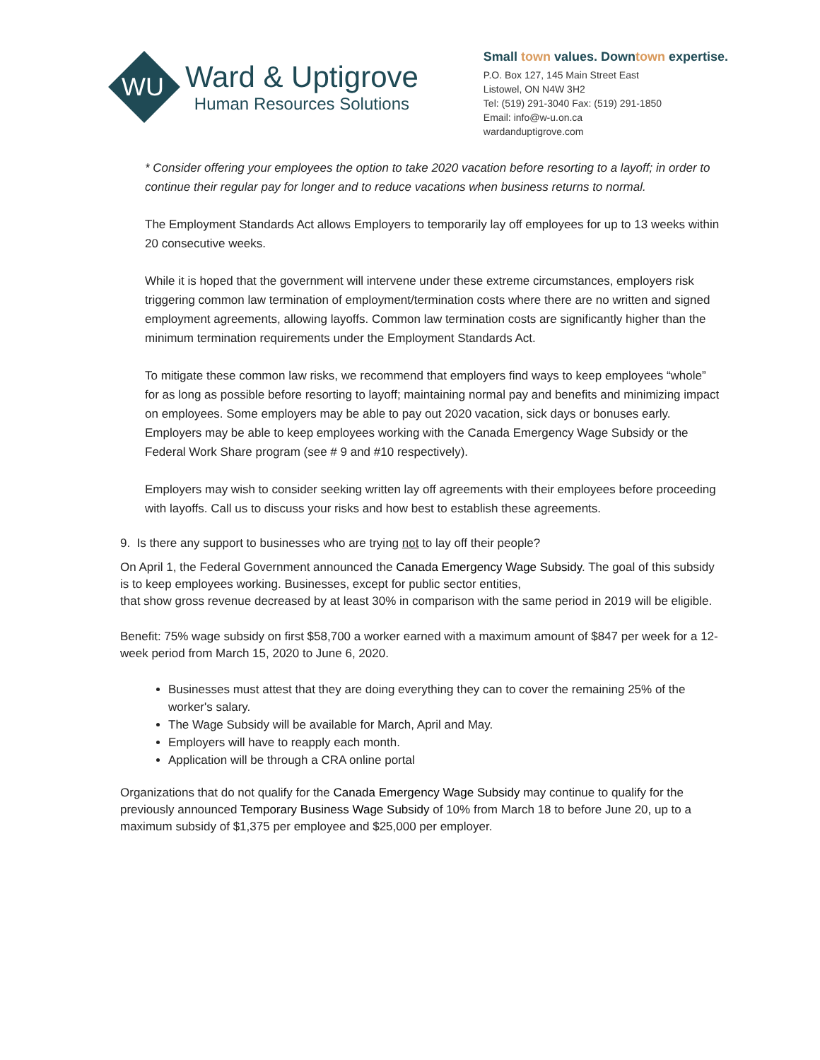WU
Ward & Uptigrove
Human Resources Solutions
Small town values. Downtown expertise.
P.O. Box 127, 145 Main Street East
Listowel, ON N4W 3H2
Tel: (519) 291-3040 Fax: (519) 291-1850
Email: info@w-u.on.ca
wardanduptigrove.com
* Consider offering your employees the option to take 2020 vacation before resorting to a layoff; in order to continue their regular pay for longer and to reduce vacations when business returns to normal.
The Employment Standards Act allows Employers to temporarily lay off employees for up to 13 weeks within 20 consecutive weeks.
While it is hoped that the government will intervene under these extreme circumstances, employers risk triggering common law termination of employment/termination costs where there are no written and signed employment agreements, allowing layoffs. Common law termination costs are significantly higher than the minimum termination requirements under the Employment Standards Act.
To mitigate these common law risks, we recommend that employers find ways to keep employees “whole” for as long as possible before resorting to layoff; maintaining normal pay and benefits and minimizing impact on employees. Some employers may be able to pay out 2020 vacation, sick days or bonuses early. Employers may be able to keep employees working with the Canada Emergency Wage Subsidy or the Federal Work Share program (see # 9 and #10 respectively).
Employers may wish to consider seeking written lay off agreements with their employees before proceeding with layoffs. Call us to discuss your risks and how best to establish these agreements.
9. Is there any support to businesses who are trying not to lay off their people?
On April 1, the Federal Government announced the Canada Emergency Wage Subsidy. The goal of this subsidy is to keep employees working. Businesses, except for public sector entities,
that show gross revenue decreased by at least 30% in comparison with the same period in 2019 will be eligible.
Benefit: 75% wage subsidy on first $58,700 a worker earned with a maximum amount of $847 per week for a 12-week period from March 15, 2020 to June 6, 2020.
Businesses must attest that they are doing everything they can to cover the remaining 25% of the worker's salary.
The Wage Subsidy will be available for March, April and May.
Employers will have to reapply each month.
Application will be through a CRA online portal
Organizations that do not qualify for the Canada Emergency Wage Subsidy may continue to qualify for the previously announced Temporary Business Wage Subsidy of 10% from March 18 to before June 20, up to a maximum subsidy of $1,375 per employee and $25,000 per employer.